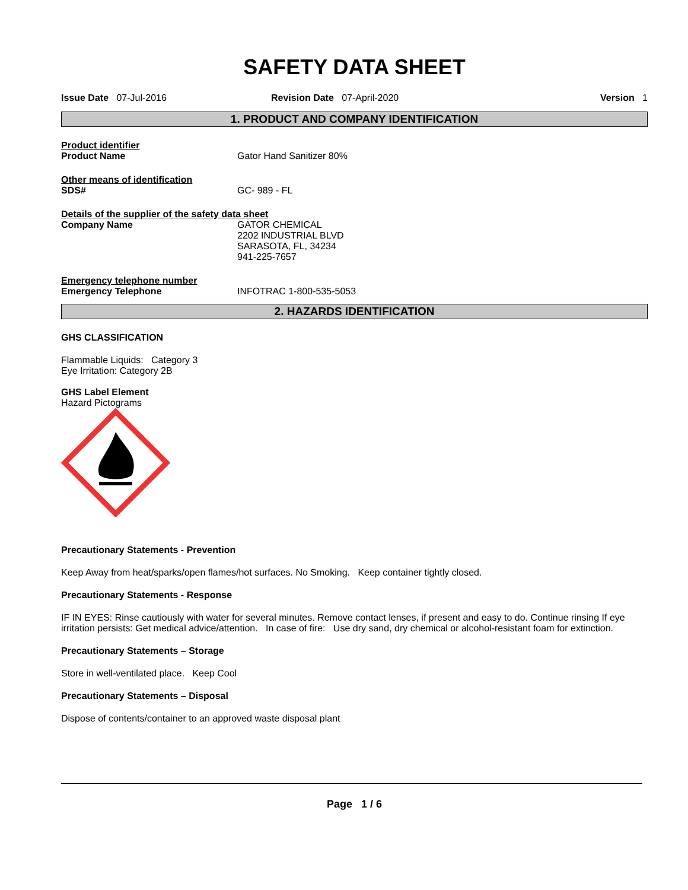SAFETY DATA SHEET
Issue Date 07-Jul-2016 Revision Date 07-April-2020 Version 1
1. PRODUCT AND COMPANY IDENTIFICATION
Product identifier
Product Name Gator Hand Sanitizer 80%
Other means of identification
SDS# GC- 989 - FL
Details of the supplier of the safety data sheet
Company Name GATOR CHEMICAL
2202 INDUSTRIAL BLVD
SARASOTA, FL, 34234
941-225-7657
Emergency telephone number
Emergency Telephone INFOTRAC 1-800-535-5053
2. HAZARDS IDENTIFICATION
GHS CLASSIFICATION
Flammable Liquids: Category 3
Eye Irritation: Category 2B
GHS Label Element
Hazard Pictograms
Precautionary Statements - Prevention
Keep Away from heat/sparks/open flames/hot surfaces. No Smoking. Keep container tightly closed.
Precautionary Statements - Response
IF IN EYES: Rinse cautiously with water for several minutes. Remove contact lenses, if present and easy to do. Continue rinsing If eye irritation persists: Get medical advice/attention. In case of fire: Use dry sand, dry chemical or alcohol-resistant foam for extinction.
Precautionary Statements – Storage
Store in well-ventilated place. Keep Cool
Precautionary Statements – Disposal
Dispose of contents/container to an approved waste disposal plant
Page 1 / 6